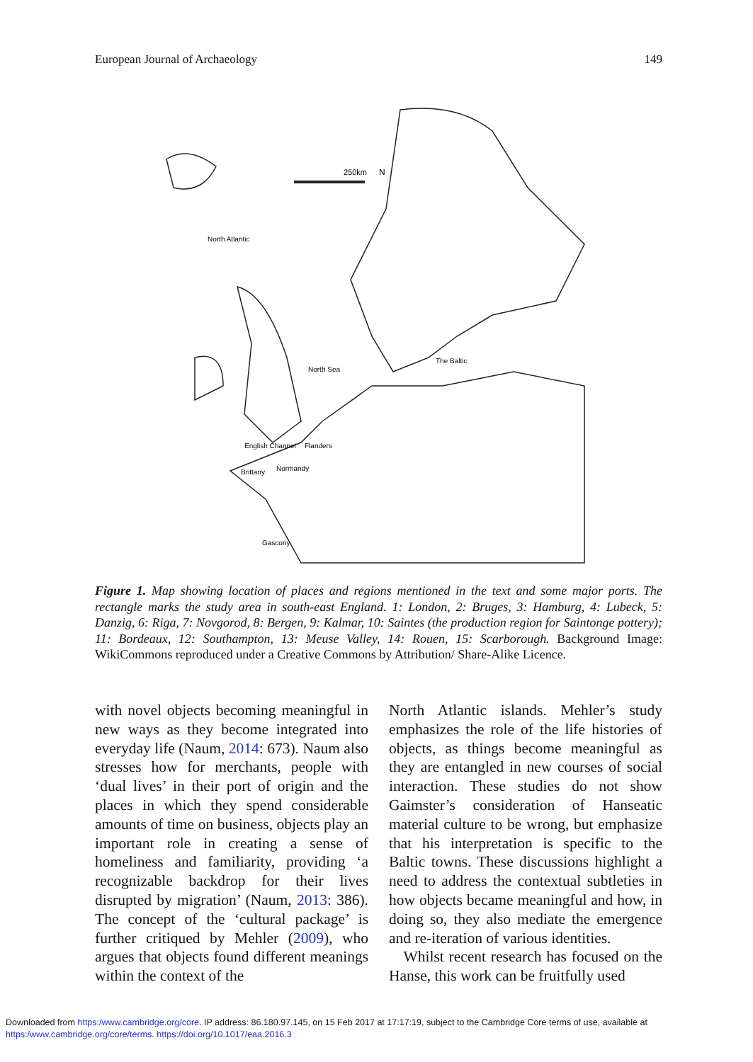European Journal of Archaeology 149
250km
N
North Atlantic
North Sea
The Baltic
English Channel
Brittany
Normandy
Flanders
Gascony
Figure 1. Map showing location of places and regions mentioned in the text and some major ports. The rectangle marks the study area in south-east England. 1: London, 2: Bruges, 3: Hamburg, 4: Lubeck, 5: Danzig, 6: Riga, 7: Novgorod, 8: Bergen, 9: Kalmar, 10: Saintes (the production region for Saintonge pottery); 11: Bordeaux, 12: Southampton, 13: Meuse Valley, 14: Rouen, 15: Scarborough. Background Image: WikiCommons reproduced under a Creative Commons by Attribution/ Share-Alike Licence.
with novel objects becoming meaningful in new ways as they become integrated into everyday life (Naum, 2014: 673). Naum also stresses how for merchants, people with ‘dual lives’ in their port of origin and the places in which they spend considerable amounts of time on business, objects play an important role in creating a sense of homeliness and familiarity, providing ‘a recognizable backdrop for their lives disrupted by migration’ (Naum, 2013: 386). The concept of the ‘cultural package’ is further critiqued by Mehler (2009), who argues that objects found different meanings within the context of the
North Atlantic islands. Mehler’s study emphasizes the role of the life histories of objects, as things become meaningful as they are entangled in new courses of social interaction. These studies do not show Gaimster’s consideration of Hanseatic material culture to be wrong, but emphasize that his interpretation is specific to the Baltic towns. These discussions highlight a need to address the contextual subtleties in how objects became meaningful and how, in doing so, they also mediate the emergence and re-iteration of various identities.
Whilst recent research has focused on the Hanse, this work can be fruitfully used
Downloaded from https:/www.cambridge.org/core. IP address: 86.180.97.145, on 15 Feb 2017 at 17:17:19, subject to the Cambridge Core terms of use, available at
https:/www.cambridge.org/core/terms. https://doi.org/10.1017/eaa.2016.3